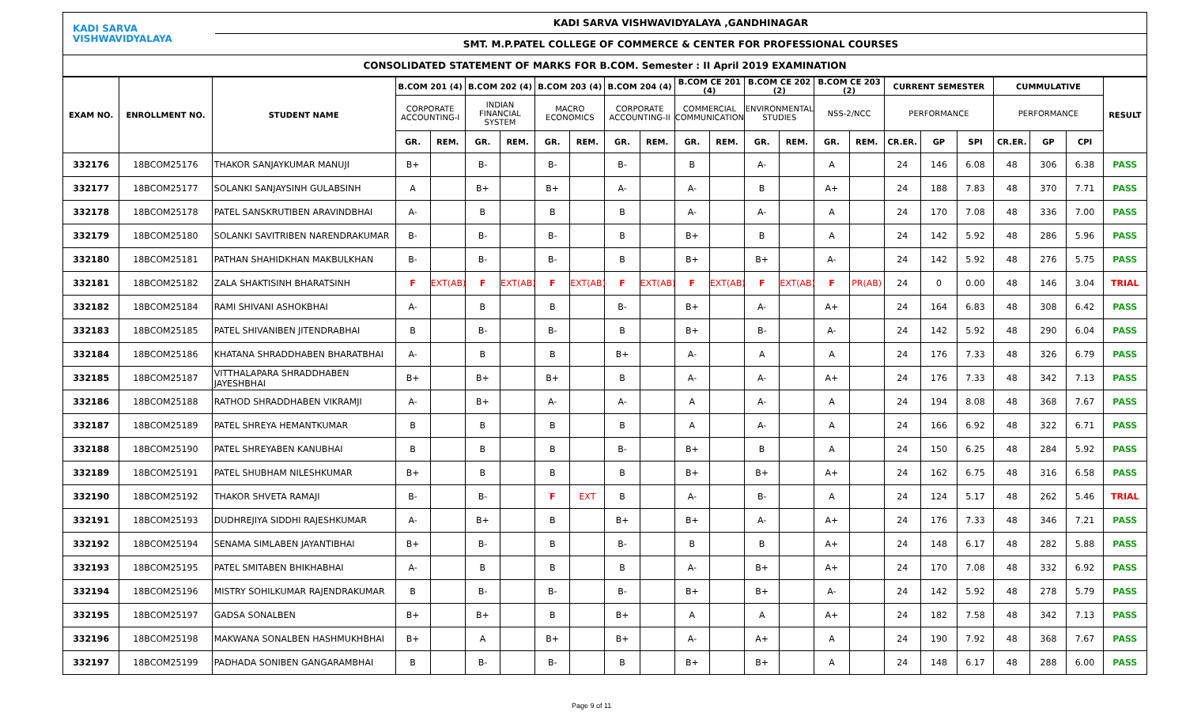| KADI SARVA VISHWAVIDYALAYA | KADI SARVA VISHWAVIDYALAYA ,GANDHINAGAR |
| | SMT. M.P.PATEL COLLEGE OF COMMERCE & CENTER FOR PROFESSIONAL COURSES |
| CONSOLIDATED STATEMENT OF MARKS FOR B.COM. Semester : II April 2019 EXAMINATION | |
| EXAM NO. | ENROLLMENT NO. | STUDENT NAME | B.COM 201 (4) | | B.COM 202 (4) | | B.COM 203 (4) | | B.COM 204 (4) | | B.COM CE 201 (4) | | B.COM CE 202 (2) | | B.COM CE 203 (2) | | CURRENT SEMESTER | | | CUMMULATIVE | | | RESULT |
| --- | --- | --- | --- | --- | --- | --- | --- | --- | --- | --- | --- | --- | --- | --- | --- | --- | --- | --- | --- | --- | --- | --- | --- |
| | | | CORPORATE ACCOUNTING-I | | INDIAN FINANCIAL SYSTEM | | MACRO ECONOMICS | | CORPORATE ACCOUNTING-II | | COMMERCIAL COMMUNICATION | | ENVIRONMENTAL STUDIES | | NSS-2/NCC | | PERFORMANCE | | | PERFORMANCE | | | |
| | | | GR. | REM. | GR. | REM. | GR. | REM. | GR. | REM. | GR. | REM. | GR. | REM. | GR. | REM. | CR.ER. | GP | SPI | CR.ER. | GP | CPI | |
| 332176 | 18BCOM25176 | THAKOR SANJAYKUMAR MANUJI | B+ | | B- | | B- | | B- | | B | | A- | | A | | 24 | 146 | 6.08 | 48 | 306 | 6.38 | PASS |
| 332177 | 18BCOM25177 | SOLANKI SANJAYSINH GULABSINH | A | | B+ | | B+ | | A- | | A- | | B | | A+ | | 24 | 188 | 7.83 | 48 | 370 | 7.71 | PASS |
| 332178 | 18BCOM25178 | PATEL SANSKRUTIBEN ARAVINDBHAI | A- | | B | | B | | B | | A- | | A- | | A | | 24 | 170 | 7.08 | 48 | 336 | 7.00 | PASS |
| 332179 | 18BCOM25180 | SOLANKI SAVITRIBEN NARENDRAKUMAR | B- | | B- | | B- | | B | | B+ | | B | | A | | 24 | 142 | 5.92 | 48 | 286 | 5.96 | PASS |
| 332180 | 18BCOM25181 | PATHAN SHAHIDKHAN MAKBULKHAN | B- | | B- | | B- | | B | | B+ | | B+ | | A- | | 24 | 142 | 5.92 | 48 | 276 | 5.75 | PASS |
| 332181 | 18BCOM25182 | ZALA SHAKTISINH BHARATSINH | F | EXT(AB) | F | EXT(AB) | F | EXT(AB) | F | EXT(AB) | F | EXT(AB) | F | EXT(AB) | F | PR(AB) | 24 | 0 | 0.00 | 48 | 146 | 3.04 | TRIAL |
| 332182 | 18BCOM25184 | RAMI SHIVANI ASHOKBHAI | A- | | B | | B | | B- | | B+ | | A- | | A+ | | 24 | 164 | 6.83 | 48 | 308 | 6.42 | PASS |
| 332183 | 18BCOM25185 | PATEL SHIVANIBEN JITENDRABHAI | B | | B- | | B- | | B | | B+ | | B- | | A- | | 24 | 142 | 5.92 | 48 | 290 | 6.04 | PASS |
| 332184 | 18BCOM25186 | KHATANA SHRADDHABEN BHARATBHAI | A- | | B | | B | | B+ | | A- | | A | | A | | 24 | 176 | 7.33 | 48 | 326 | 6.79 | PASS |
| 332185 | 18BCOM25187 | VITTHALAPARA SHRADDHABEN JAYESHBHAI | B+ | | B+ | | B+ | | B | | A- | | A- | | A+ | | 24 | 176 | 7.33 | 48 | 342 | 7.13 | PASS |
| 332186 | 18BCOM25188 | RATHOD SHRADDHABEN VIKRAMJI | A- | | B+ | | A- | | A- | | A | | A- | | A | | 24 | 194 | 8.08 | 48 | 368 | 7.67 | PASS |
| 332187 | 18BCOM25189 | PATEL SHREYA HEMANTKUMAR | B | | B | | B | | B | | A | | A- | | A | | 24 | 166 | 6.92 | 48 | 322 | 6.71 | PASS |
| 332188 | 18BCOM25190 | PATEL SHREYABEN KANUBHAI | B | | B | | B | | B- | | B+ | | B | | A | | 24 | 150 | 6.25 | 48 | 284 | 5.92 | PASS |
| 332189 | 18BCOM25191 | PATEL SHUBHAM NILESHKUMAR | B+ | | B | | B | | B | | B+ | | B+ | | A+ | | 24 | 162 | 6.75 | 48 | 316 | 6.58 | PASS |
| 332190 | 18BCOM25192 | THAKOR SHVETA RAMAJI | B- | | B- | | F | EXT | B | | A- | | B- | | A | | 24 | 124 | 5.17 | 48 | 262 | 5.46 | TRIAL |
| 332191 | 18BCOM25193 | DUDHREJIYA SIDDHI RAJESHKUMAR | A- | | B+ | | B | | B+ | | B+ | | A- | | A+ | | 24 | 176 | 7.33 | 48 | 346 | 7.21 | PASS |
| 332192 | 18BCOM25194 | SENAMA SIMLABEN JAYANTIBHAI | B+ | | B- | | B | | B- | | B | | B | | A+ | | 24 | 148 | 6.17 | 48 | 282 | 5.88 | PASS |
| 332193 | 18BCOM25195 | PATEL SMITABEN BHIKHABHAI | A- | | B | | B | | B | | A- | | B+ | | A+ | | 24 | 170 | 7.08 | 48 | 332 | 6.92 | PASS |
| 332194 | 18BCOM25196 | MISTRY SOHILKUMAR RAJENDRAKUMAR | B | | B- | | B- | | B- | | B+ | | B+ | | A- | | 24 | 142 | 5.92 | 48 | 278 | 5.79 | PASS |
| 332195 | 18BCOM25197 | GADSA SONALBEN | B+ | | B+ | | B | | B+ | | A | | A | | A+ | | 24 | 182 | 7.58 | 48 | 342 | 7.13 | PASS |
| 332196 | 18BCOM25198 | MAKWANA SONALBEN HASHMUKHBHAI | B+ | | A | | B+ | | B+ | | A- | | A+ | | A | | 24 | 190 | 7.92 | 48 | 368 | 7.67 | PASS |
| 332197 | 18BCOM25199 | PADHADA SONIBEN GANGARAMBHAI | B | | B- | | B- | | B | | B+ | | B+ | | A | | 24 | 148 | 6.17 | 48 | 288 | 6.00 | PASS |
Page 9 of 11